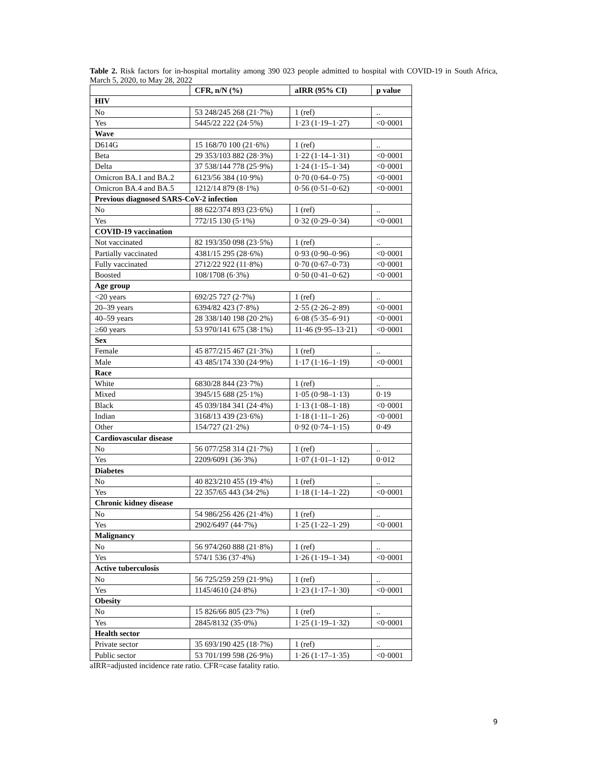Table 2. Risk factors for in-hospital mortality among 390 023 people admitted to hospital with COVID-19 in South Africa, March 5, 2020, to May 28, 2022
| | CFR, n/N (%) | aIRR (95% CI) | p value |
| --- | --- | --- | --- |
| HIV | | | |
| No | 53 248/245 268 (21·7%) | 1 (ref) | .. |
| Yes | 5445/22 222 (24·5%) | 1·23 (1·19–1·27) | <0·0001 |
| Wave | | | |
| D614G | 15 168/70 100 (21·6%) | 1 (ref) | .. |
| Beta | 29 353/103 882 (28·3%) | 1·22 (1·14–1·31) | <0·0001 |
| Delta | 37 538/144 778 (25·9%) | 1·24 (1·15–1·34) | <0·0001 |
| Omicron BA.1 and BA.2 | 6123/56 384 (10·9%) | 0·70 (0·64–0·75) | <0·0001 |
| Omicron BA.4 and BA.5 | 1212/14 879 (8·1%) | 0·56 (0·51–0·62) | <0·0001 |
| Previous diagnosed SARS-CoV-2 infection | | | |
| No | 88 622/374 893 (23·6%) | 1 (ref) | .. |
| Yes | 772/15 130 (5·1%) | 0·32 (0·29–0·34) | <0·0001 |
| COVID-19 vaccination | | | |
| Not vaccinated | 82 193/350 098 (23·5%) | 1 (ref) | .. |
| Partially vaccinated | 4381/15 295 (28·6%) | 0·93 (0·90–0·96) | <0·0001 |
| Fully vaccinated | 2712/22 922 (11·8%) | 0·70 (0·67–0·73) | <0·0001 |
| Boosted | 108/1708 (6·3%) | 0·50 (0·41–0·62) | <0·0001 |
| Age group | | | |
| <20 years | 692/25 727 (2·7%) | 1 (ref) | .. |
| 20–39 years | 6394/82 423 (7·8%) | 2·55 (2·26–2·89) | <0·0001 |
| 40–59 years | 28 338/140 198 (20·2%) | 6·08 (5·35–6·91) | <0·0001 |
| ≥60 years | 53 970/141 675 (38·1%) | 11·46 (9·95–13·21) | <0·0001 |
| Sex | | | |
| Female | 45 877/215 467 (21·3%) | 1 (ref) | .. |
| Male | 43 485/174 330 (24·9%) | 1·17 (1·16–1·19) | <0·0001 |
| Race | | | |
| White | 6830/28 844 (23·7%) | 1 (ref) | .. |
| Mixed | 3945/15 688 (25·1%) | 1·05 (0·98–1·13) | 0·19 |
| Black | 45 039/184 341 (24·4%) | 1·13 (1·08–1·18) | <0·0001 |
| Indian | 3168/13 439 (23·6%) | 1·18 (1·11–1·26) | <0·0001 |
| Other | 154/727 (21·2%) | 0·92 (0·74–1·15) | 0·49 |
| Cardiovascular disease | | | |
| No | 56 077/258 314 (21·7%) | 1 (ref) | .. |
| Yes | 2209/6091 (36·3%) | 1·07 (1·01–1·12) | 0·012 |
| Diabetes | | | |
| No | 40 823/210 455 (19·4%) | 1 (ref) | .. |
| Yes | 22 357/65 443 (34·2%) | 1·18 (1·14–1·22) | <0·0001 |
| Chronic kidney disease | | | |
| No | 54 986/256 426 (21·4%) | 1 (ref) | .. |
| Yes | 2902/6497 (44·7%) | 1·25 (1·22–1·29) | <0·0001 |
| Malignancy | | | |
| No | 56 974/260 888 (21·8%) | 1 (ref) | .. |
| Yes | 574/1 536 (37·4%) | 1·26 (1·19–1·34) | <0·0001 |
| Active tuberculosis | | | |
| No | 56 725/259 259 (21·9%) | 1 (ref) | .. |
| Yes | 1145/4610 (24·8%) | 1·23 (1·17–1·30) | <0·0001 |
| Obesity | | | |
| No | 15 826/66 805 (23·7%) | 1 (ref) | .. |
| Yes | 2845/8132 (35·0%) | 1·25 (1·19–1·32) | <0·0001 |
| Health sector | | | |
| Private sector | 35 693/190 425 (18·7%) | 1 (ref) | .. |
| Public sector | 53 701/199 598 (26·9%) | 1·26 (1·17–1·35) | <0·0001 |
aIRR=adjusted incidence rate ratio. CFR=case fatality ratio.
9